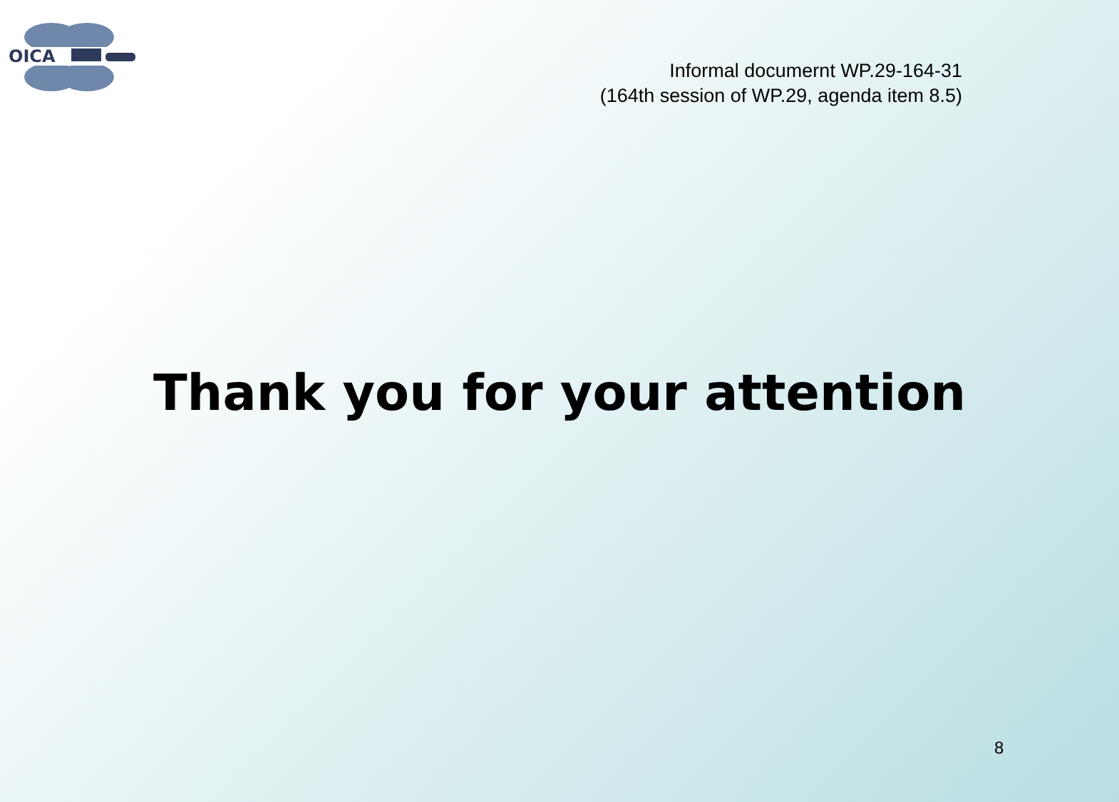OICA
Informal documernt WP.29-164-31
(164th session of WP.29, agenda item 8.5)
Thank you for your attention
8